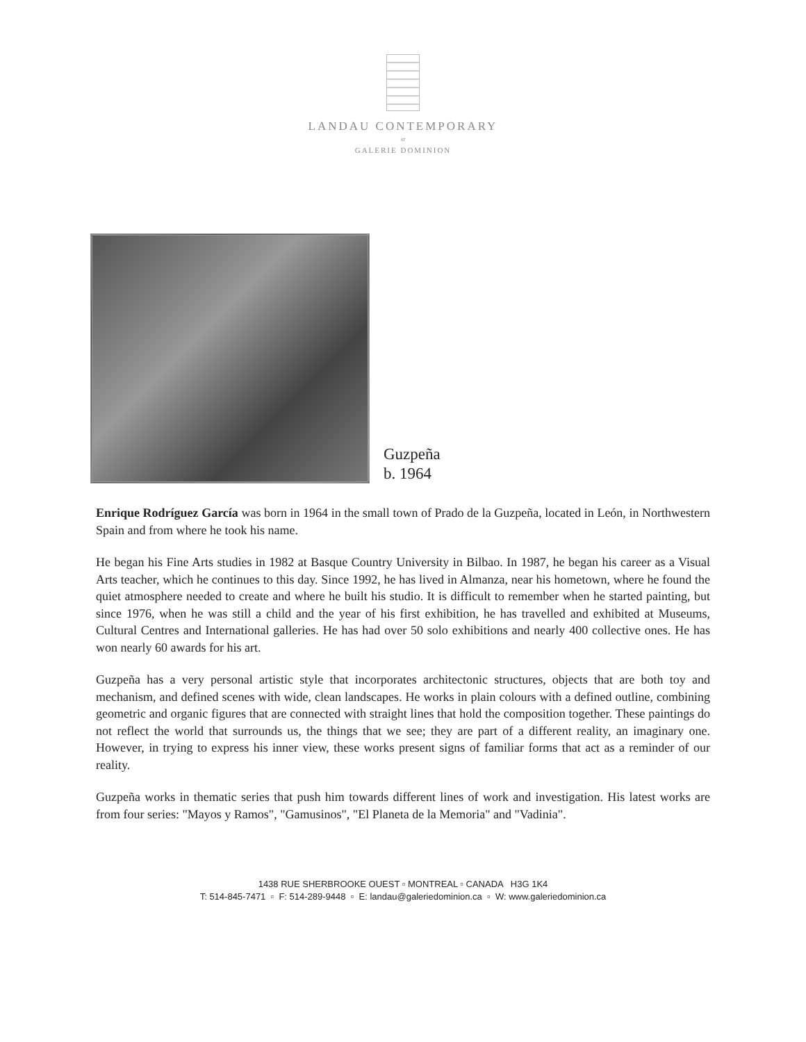LANDAU CONTEMPORARY
AT
GALERIE DOMINION
Guzpeña
b. 1964
Enrique Rodríguez García was born in 1964 in the small town of Prado de la Guzpeña, located in León, in Northwestern Spain and from where he took his name.
He began his Fine Arts studies in 1982 at Basque Country University in Bilbao. In 1987, he began his career as a Visual Arts teacher, which he continues to this day. Since 1992, he has lived in Almanza, near his hometown, where he found the quiet atmosphere needed to create and where he built his studio. It is difficult to remember when he started painting, but since 1976, when he was still a child and the year of his first exhibition, he has travelled and exhibited at Museums, Cultural Centres and International galleries. He has had over 50 solo exhibitions and nearly 400 collective ones. He has won nearly 60 awards for his art.
Guzpeña has a very personal artistic style that incorporates architectonic structures, objects that are both toy and mechanism, and defined scenes with wide, clean landscapes. He works in plain colours with a defined outline, combining geometric and organic figures that are connected with straight lines that hold the composition together. These paintings do not reflect the world that surrounds us, the things that we see; they are part of a different reality, an imaginary one. However, in trying to express his inner view, these works present signs of familiar forms that act as a reminder of our reality.
Guzpeña works in thematic series that push him towards different lines of work and investigation. His latest works are from four series: "Mayos y Ramos", "Gamusinos", "El Planeta de la Memoria" and "Vadinia".
1438 RUE SHERBROOKE OUEST ▫ MONTREAL ▫ CANADA H3G 1K4
T: 514-845-7471 ▫ F: 514-289-9448 ▫ E: landau@galeriedominion.ca ▫ W: www.galeriedominion.ca